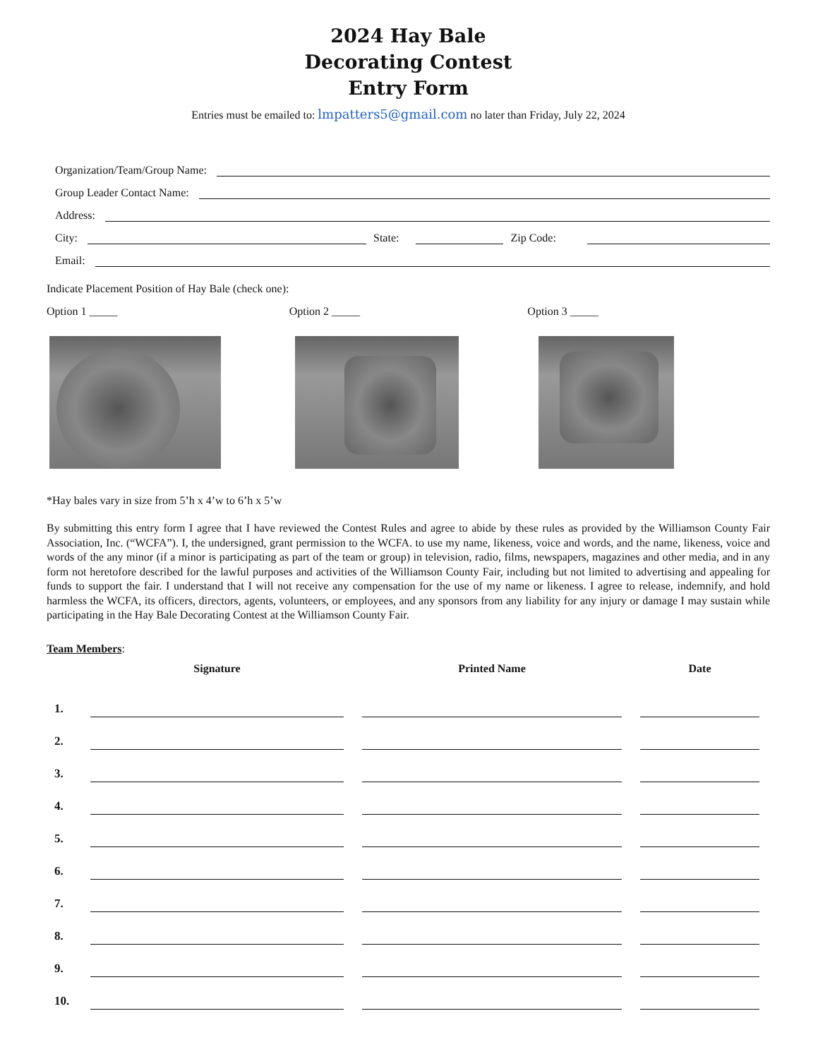2024 Hay Bale
Decorating Contest
Entry Form
Entries must be emailed to: lmpatters5@gmail.com no later than Friday, July 22, 2024
Organization/Team/Group Name:
Group Leader Contact Name:
Address:
City:
State:
Zip Code:
Email:
Indicate Placement Position of Hay Bale (check one):
Option 1 _____ Option 2 _____ Option 3 _____
*Hay bales vary in size from 5’h x 4’w to 6’h x 5’w
By submitting this entry form I agree that I have reviewed the Contest Rules and agree to abide by these rules as provided by the Williamson County Fair Association, Inc. (“WCFA”). I, the undersigned, grant permission to the WCFA. to use my name, likeness, voice and words, and the name, likeness, voice and words of the any minor (if a minor is participating as part of the team or group) in television, radio, films, newspapers, magazines and other media, and in any form not heretofore described for the lawful purposes and activities of the Williamson County Fair, including but not limited to advertising and appealing for funds to support the fair. I understand that I will not receive any compensation for the use of my name or likeness. I agree to release, indemnify, and hold harmless the WCFA, its officers, directors, agents, volunteers, or employees, and any sponsors from any liability for any injury or damage I may sustain while participating in the Hay Bale Decorating Contest at the Williamson County Fair.
Team Members:
| | Signature | | Printed Name | | Date |
| --- | --- | --- | --- | --- | --- |
| 1. | | | | | |
| 2. | | | | | |
| 3. | | | | | |
| 4. | | | | | |
| 5. | | | | | |
| 6. | | | | | |
| 7. | | | | | |
| 8. | | | | | |
| 9. | | | | | |
| 10. | | | | | |